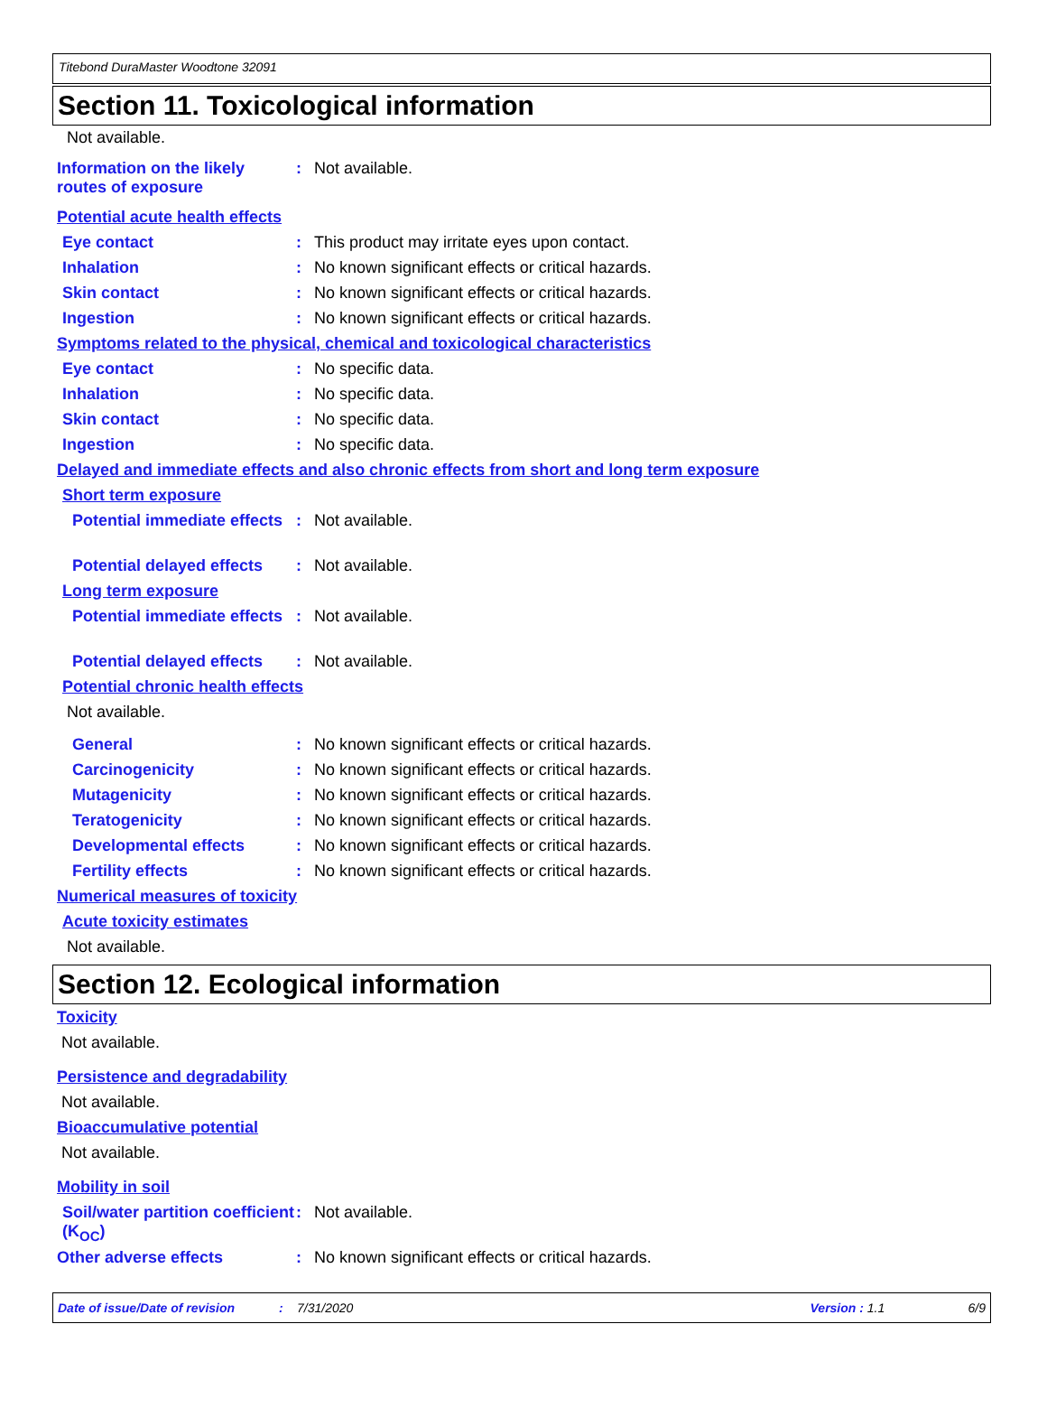Titebond DuraMaster Woodtone 32091
Section 11. Toxicological information
Not available.
Information on the likely routes of exposure
: Not available.
Potential acute health effects
Eye contact : This product may irritate eyes upon contact.
Inhalation : No known significant effects or critical hazards.
Skin contact : No known significant effects or critical hazards.
Ingestion : No known significant effects or critical hazards.
Symptoms related to the physical, chemical and toxicological characteristics
Eye contact : No specific data.
Inhalation : No specific data.
Skin contact : No specific data.
Ingestion : No specific data.
Delayed and immediate effects and also chronic effects from short and long term exposure
Short term exposure
Potential immediate effects
: Not available.
Potential delayed effects : Not available.
Long term exposure
Potential immediate effects
: Not available.
Potential delayed effects : Not available.
Potential chronic health effects
Not available.
General : No known significant effects or critical hazards.
Carcinogenicity : No known significant effects or critical hazards.
Mutagenicity : No known significant effects or critical hazards.
Teratogenicity : No known significant effects or critical hazards.
Developmental effects : No known significant effects or critical hazards.
Fertility effects : No known significant effects or critical hazards.
Numerical measures of toxicity
Acute toxicity estimates
Not available.
Section 12. Ecological information
Toxicity
Not available.
Persistence and degradability
Not available.
Bioaccumulative potential
Not available.
Mobility in soil
Soil/water partition coefficient (K<sub>OC</sub>)
: Not available.
Other adverse effects : No known significant effects or critical hazards.
Date of issue/Date of revision: 7/31/2020 Version : 1.1 6/9